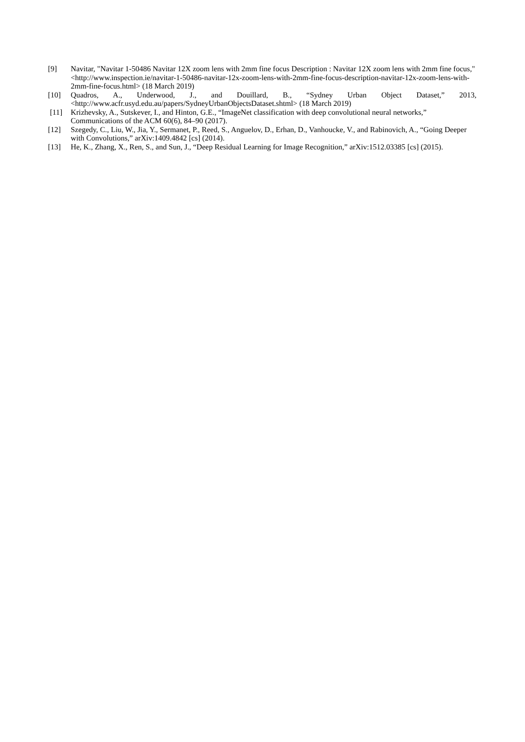[9] Navitar, "Navitar 1-50486 Navitar 12X zoom lens with 2mm fine focus Description : Navitar 12X zoom lens with 2mm fine focus," <http://www.inspection.ie/navitar-1-50486-navitar-12x-zoom-lens-with-2mm-fine-focus-description-navitar-12x-zoom-lens-with-2mm-fine-focus.html> (18 March 2019)
[10] Quadros, A., Underwood, J., and Douillard, B., “Sydney Urban Object Dataset,” 2013,
<http://www.acfr.usyd.edu.au/papers/SydneyUrbanObjectsDataset.shtml> (18 March 2019)
[11] Krizhevsky, A., Sutskever, I., and Hinton, G.E., “ImageNet classification with deep convolutional neural networks,” Communications of the ACM 60(6), 84–90 (2017).
[12] Szegedy, C., Liu, W., Jia, Y., Sermanet, P., Reed, S., Anguelov, D., Erhan, D., Vanhoucke, V., and Rabinovich, A., “Going Deeper with Convolutions,” arXiv:1409.4842 [cs] (2014).
[13] He, K., Zhang, X., Ren, S., and Sun, J., “Deep Residual Learning for Image Recognition,” arXiv:1512.03385 [cs] (2015).